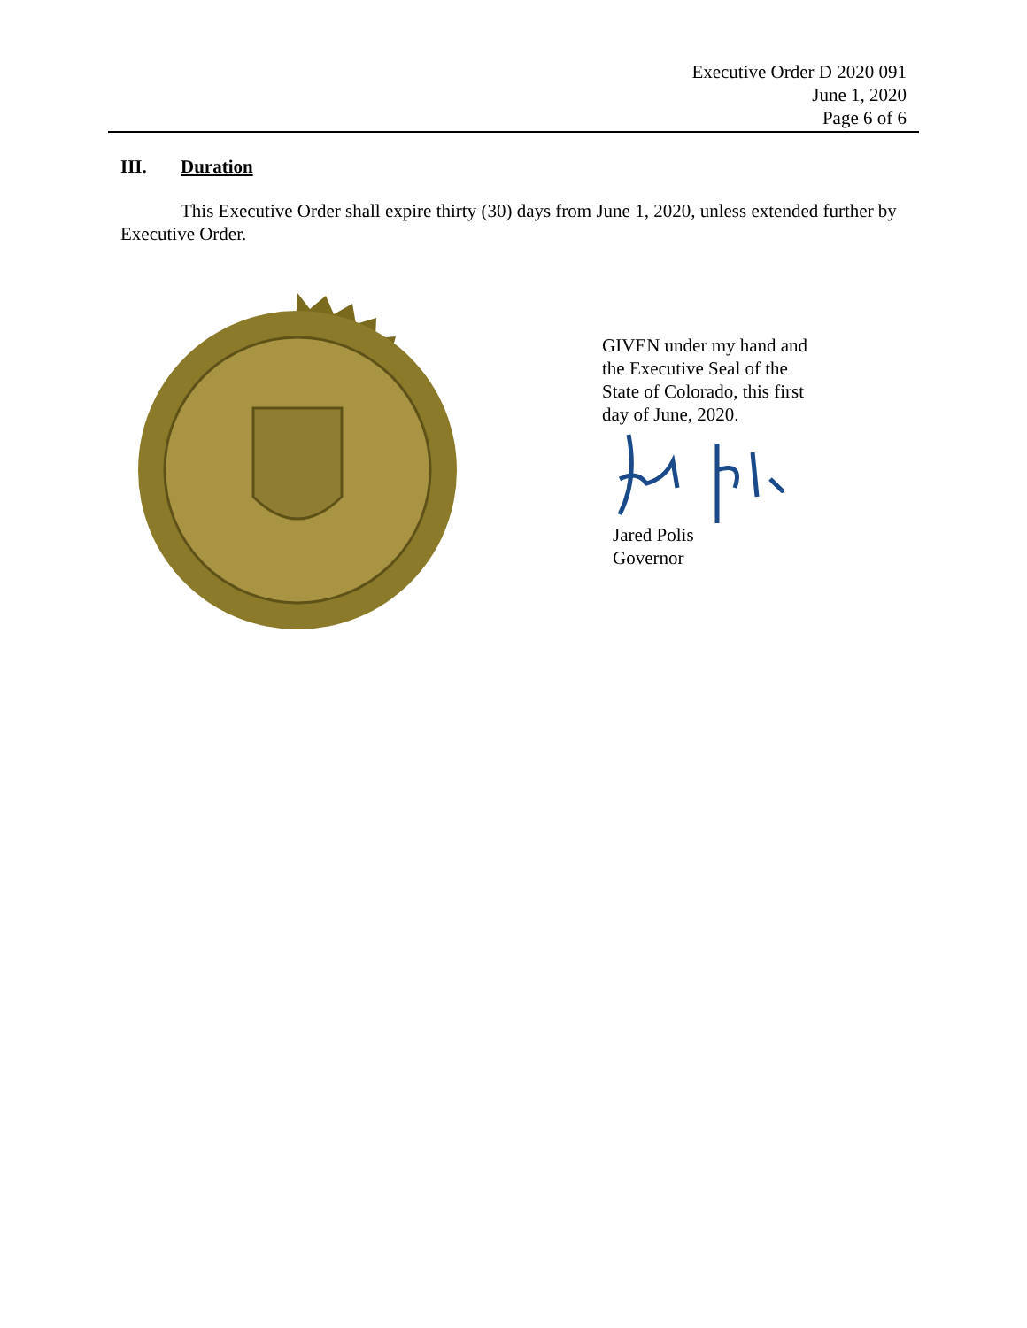Executive Order D 2020 091
June 1, 2020
Page 6 of 6
III. Duration
This Executive Order shall expire thirty (30) days from June 1, 2020, unless extended further by Executive Order.
GIVEN under my hand and
the Executive Seal of the
State of Colorado, this first
day of June, 2020.
Jared Polis
Governor